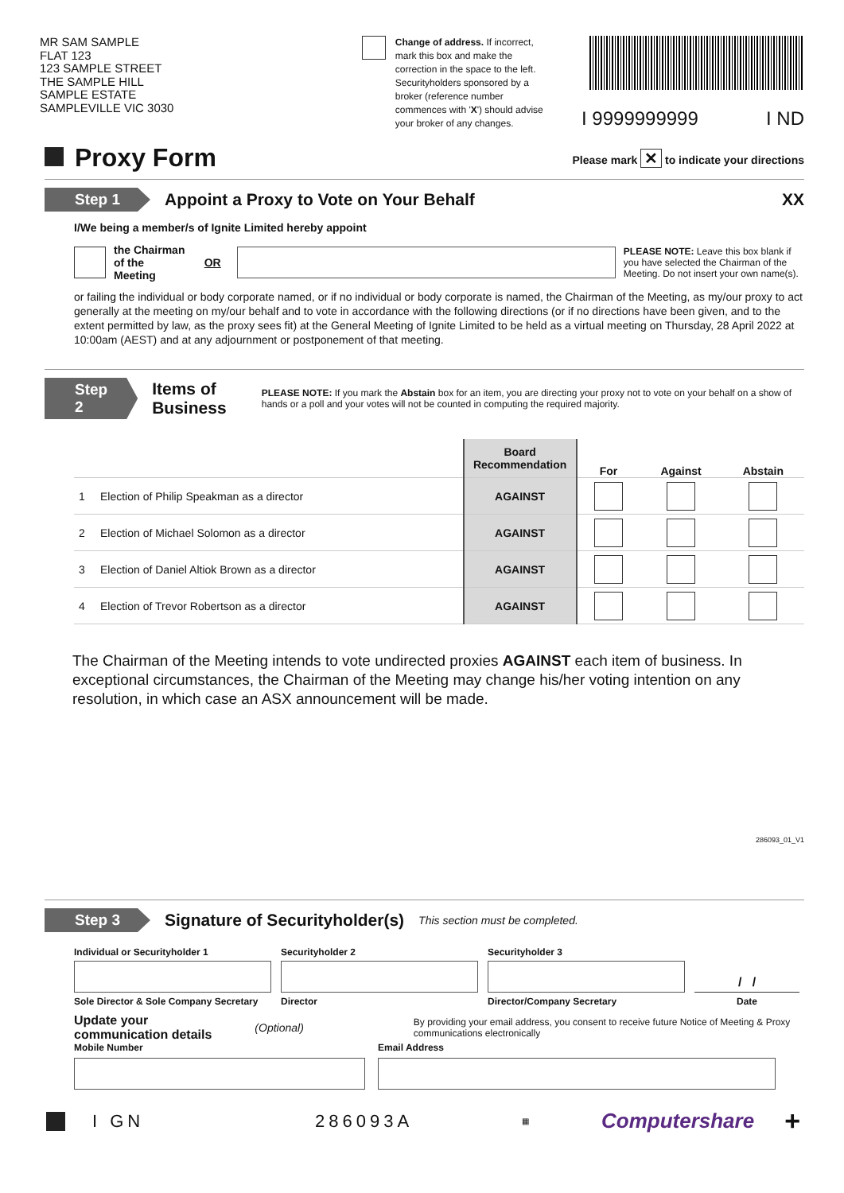MR SAM SAMPLE
FLAT 123
123 SAMPLE STREET
THE SAMPLE HILL
SAMPLE ESTATE
SAMPLEVILLE VIC 3030
Change of address. If incorrect, mark this box and make the correction in the space to the left. Securityholders sponsored by a broker (reference number commences with 'X') should advise your broker of any changes.
I 9999999999 I ND
Proxy Form
Please mark ✕ to indicate your directions
Step 1 Appoint a Proxy to Vote on Your Behalf XX
I/We being a member/s of Ignite Limited hereby appoint
the Chairman
of the Meeting OR
PLEASE NOTE: Leave this box blank if you have selected the Chairman of the Meeting. Do not insert your own name(s).
or failing the individual or body corporate named, or if no individual or body corporate is named, the Chairman of the Meeting, as my/our proxy to act generally at the meeting on my/our behalf and to vote in accordance with the following directions (or if no directions have been given, and to the extent permitted by law, as the proxy sees fit) at the General Meeting of Ignite Limited to be held as a virtual meeting on Thursday, 28 April 2022 at 10:00am (AEST) and at any adjournment or postponement of that meeting.
Step 2 Items of Business PLEASE NOTE: If you mark the Abstain box for an item, you are directing your proxy not to vote on your behalf on a show of hands or a poll and your votes will not be counted in computing the required majority.
| | | Board Recommendation | For | Against | Abstain |
| --- | --- | --- | --- | --- | --- |
| 1 | Election of Philip Speakman as a director | AGAINST | | | |
| 2 | Election of Michael Solomon as a director | AGAINST | | | |
| 3 | Election of Daniel Altiok Brown as a director | AGAINST | | | |
| 4 | Election of Trevor Robertson as a director | AGAINST | | | |
The Chairman of the Meeting intends to vote undirected proxies AGAINST each item of business. In exceptional circumstances, the Chairman of the Meeting may change his/her voting intention on any resolution, in which case an ASX announcement will be made.
286093_01_V1
Step 3 Signature of Securityholder(s) This section must be completed.
Individual or Securityholder 1 Securityholder 2 Securityholder 3
/ /
Sole Director & Sole Company Secretary Director Director/Company Secretary Date
Update your communication details (Optional) By providing your email address, you consent to receive future Notice of Meeting & Proxy communications electronically
Mobile Number Email Address
I GN 286093A ▦ Computershare +